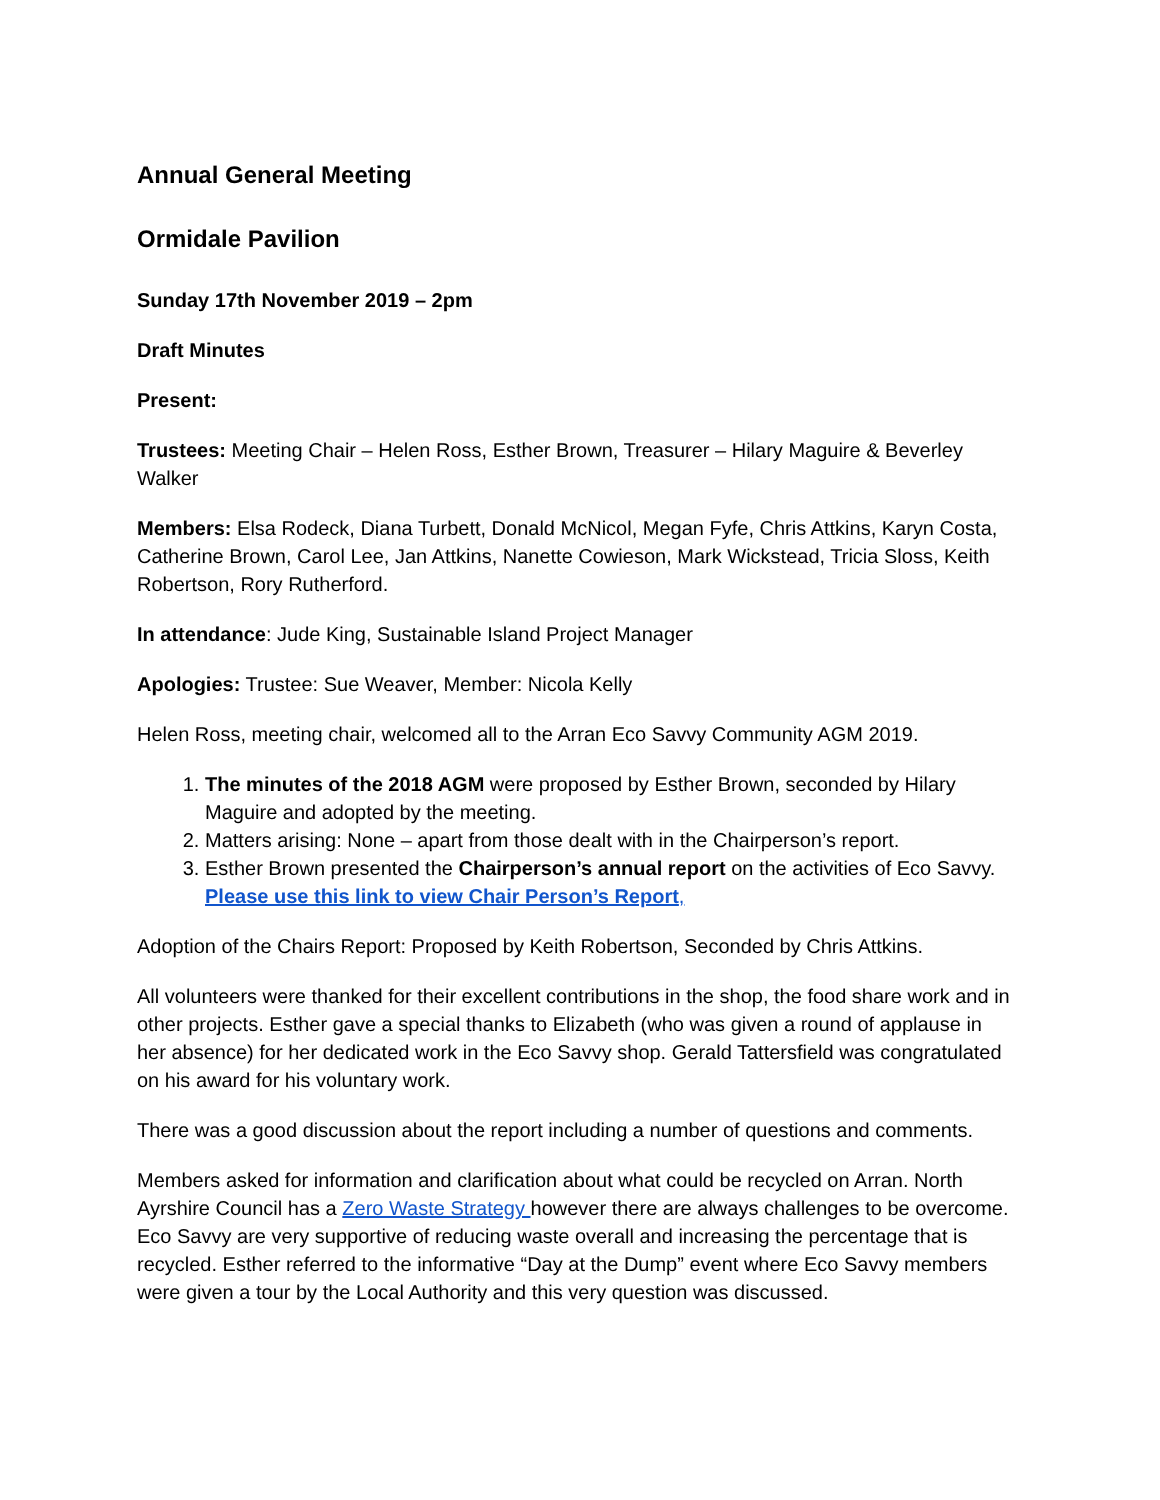Annual General Meeting
Ormidale Pavilion
Sunday 17th November 2019 – 2pm
Draft Minutes
Present:
Trustees: Meeting Chair – Helen Ross, Esther Brown, Treasurer – Hilary Maguire & Beverley Walker
Members: Elsa Rodeck, Diana Turbett, Donald McNicol, Megan Fyfe, Chris Attkins, Karyn Costa, Catherine Brown, Carol Lee, Jan Attkins, Nanette Cowieson, Mark Wickstead, Tricia Sloss, Keith Robertson, Rory Rutherford.
In attendance: Jude King, Sustainable Island Project Manager
Apologies: Trustee: Sue Weaver, Member: Nicola Kelly
Helen Ross, meeting chair, welcomed all to the Arran Eco Savvy Community AGM 2019.
1. The minutes of the 2018 AGM were proposed by Esther Brown, seconded by Hilary Maguire and adopted by the meeting.
2. Matters arising: None – apart from those dealt with in the Chairperson’s report.
3. Esther Brown presented the Chairperson’s annual report on the activities of Eco Savvy. Please use this link to view Chair Person’s Report,
Adoption of the Chairs Report: Proposed by Keith Robertson, Seconded by Chris Attkins.
All volunteers were thanked for their excellent contributions in the shop, the food share work and in other projects. Esther gave a special thanks to Elizabeth (who was given a round of applause in her absence) for her dedicated work in the Eco Savvy shop. Gerald Tattersfield was congratulated on his award for his voluntary work.
There was a good discussion about the report including a number of questions and comments.
Members asked for information and clarification about what could be recycled on Arran. North Ayrshire Council has a Zero Waste Strategy however there are always challenges to be overcome. Eco Savvy are very supportive of reducing waste overall and increasing the percentage that is recycled. Esther referred to the informative “Day at the Dump” event where Eco Savvy members were given a tour by the Local Authority and this very question was discussed.